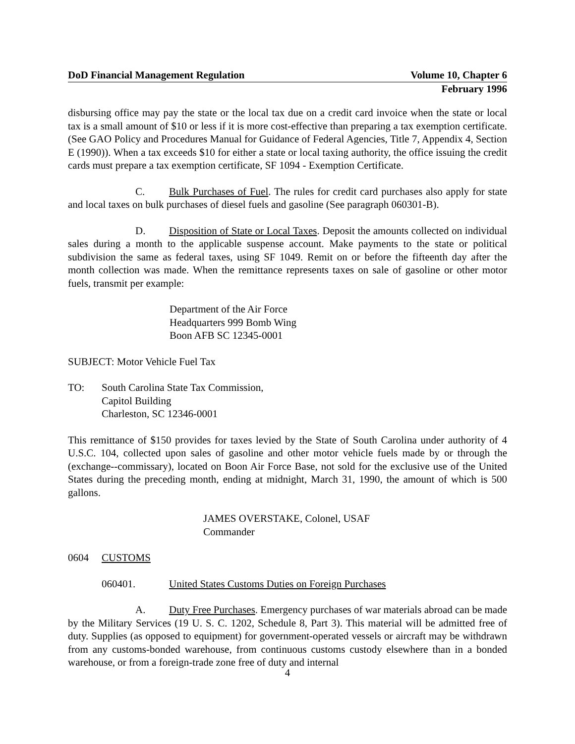DoD Financial Management Regulation Volume 10, Chapter 6
February 1996
disbursing office may pay the state or the local tax due on a credit card invoice when the state or local tax is a small amount of $10 or less if it is more cost-effective than preparing a tax exemption certificate. (See GAO Policy and Procedures Manual for Guidance of Federal Agencies, Title 7, Appendix 4, Section E (1990)). When a tax exceeds $10 for either a state or local taxing authority, the office issuing the credit cards must prepare a tax exemption certificate, SF 1094 - Exemption Certificate.
C. Bulk Purchases of Fuel. The rules for credit card purchases also apply for state and local taxes on bulk purchases of diesel fuels and gasoline (See paragraph 060301-B).
D. Disposition of State or Local Taxes. Deposit the amounts collected on individual sales during a month to the applicable suspense account. Make payments to the state or political subdivision the same as federal taxes, using SF 1049. Remit on or before the fifteenth day after the month collection was made. When the remittance represents taxes on sale of gasoline or other motor fuels, transmit per example:
Department of the Air Force
Headquarters 999 Bomb Wing
Boon AFB SC 12345-0001
SUBJECT: Motor Vehicle Fuel Tax
TO: South Carolina State Tax Commission,
Capitol Building
Charleston, SC 12346-0001
This remittance of $150 provides for taxes levied by the State of South Carolina under authority of 4 U.S.C. 104, collected upon sales of gasoline and other motor vehicle fuels made by or through the (exchange--commissary), located on Boon Air Force Base, not sold for the exclusive use of the United States during the preceding month, ending at midnight, March 31, 1990, the amount of which is 500 gallons.
JAMES OVERSTAKE, Colonel, USAF
Commander
0604 CUSTOMS
060401. United States Customs Duties on Foreign Purchases
A. Duty Free Purchases. Emergency purchases of war materials abroad can be made by the Military Services (19 U. S. C. 1202, Schedule 8, Part 3). This material will be admitted free of duty. Supplies (as opposed to equipment) for government-operated vessels or aircraft may be withdrawn from any customs-bonded warehouse, from continuous customs custody elsewhere than in a bonded warehouse, or from a foreign-trade zone free of duty and internal
4